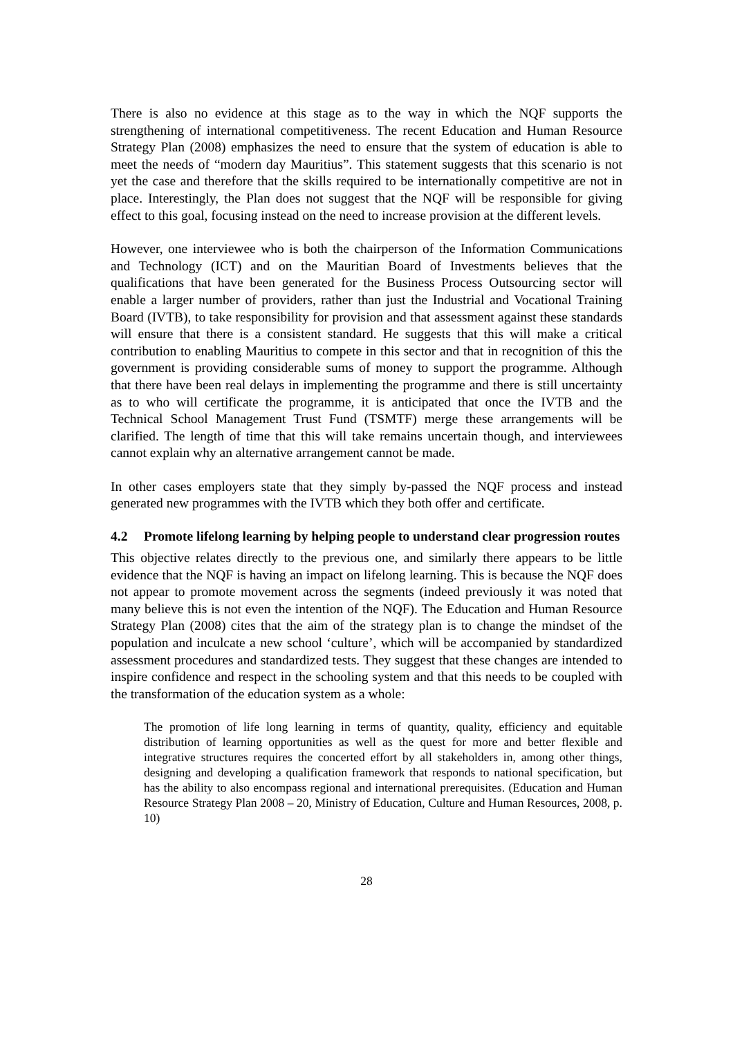There is also no evidence at this stage as to the way in which the NQF supports the strengthening of international competitiveness. The recent Education and Human Resource Strategy Plan (2008) emphasizes the need to ensure that the system of education is able to meet the needs of “modern day Mauritius”. This statement suggests that this scenario is not yet the case and therefore that the skills required to be internationally competitive are not in place. Interestingly, the Plan does not suggest that the NQF will be responsible for giving effect to this goal, focusing instead on the need to increase provision at the different levels.
However, one interviewee who is both the chairperson of the Information Communications and Technology (ICT) and on the Mauritian Board of Investments believes that the qualifications that have been generated for the Business Process Outsourcing sector will enable a larger number of providers, rather than just the Industrial and Vocational Training Board (IVTB), to take responsibility for provision and that assessment against these standards will ensure that there is a consistent standard. He suggests that this will make a critical contribution to enabling Mauritius to compete in this sector and that in recognition of this the government is providing considerable sums of money to support the programme. Although that there have been real delays in implementing the programme and there is still uncertainty as to who will certificate the programme, it is anticipated that once the IVTB and the Technical School Management Trust Fund (TSMTF) merge these arrangements will be clarified. The length of time that this will take remains uncertain though, and interviewees cannot explain why an alternative arrangement cannot be made.
In other cases employers state that they simply by-passed the NQF process and instead generated new programmes with the IVTB which they both offer and certificate.
4.2 Promote lifelong learning by helping people to understand clear progression routes
This objective relates directly to the previous one, and similarly there appears to be little evidence that the NQF is having an impact on lifelong learning. This is because the NQF does not appear to promote movement across the segments (indeed previously it was noted that many believe this is not even the intention of the NQF). The Education and Human Resource Strategy Plan (2008) cites that the aim of the strategy plan is to change the mindset of the population and inculcate a new school ‘culture’, which will be accompanied by standardized assessment procedures and standardized tests. They suggest that these changes are intended to inspire confidence and respect in the schooling system and that this needs to be coupled with the transformation of the education system as a whole:
The promotion of life long learning in terms of quantity, quality, efficiency and equitable distribution of learning opportunities as well as the quest for more and better flexible and integrative structures requires the concerted effort by all stakeholders in, among other things, designing and developing a qualification framework that responds to national specification, but has the ability to also encompass regional and international prerequisites. (Education and Human Resource Strategy Plan 2008 – 20, Ministry of Education, Culture and Human Resources, 2008, p. 10)
28